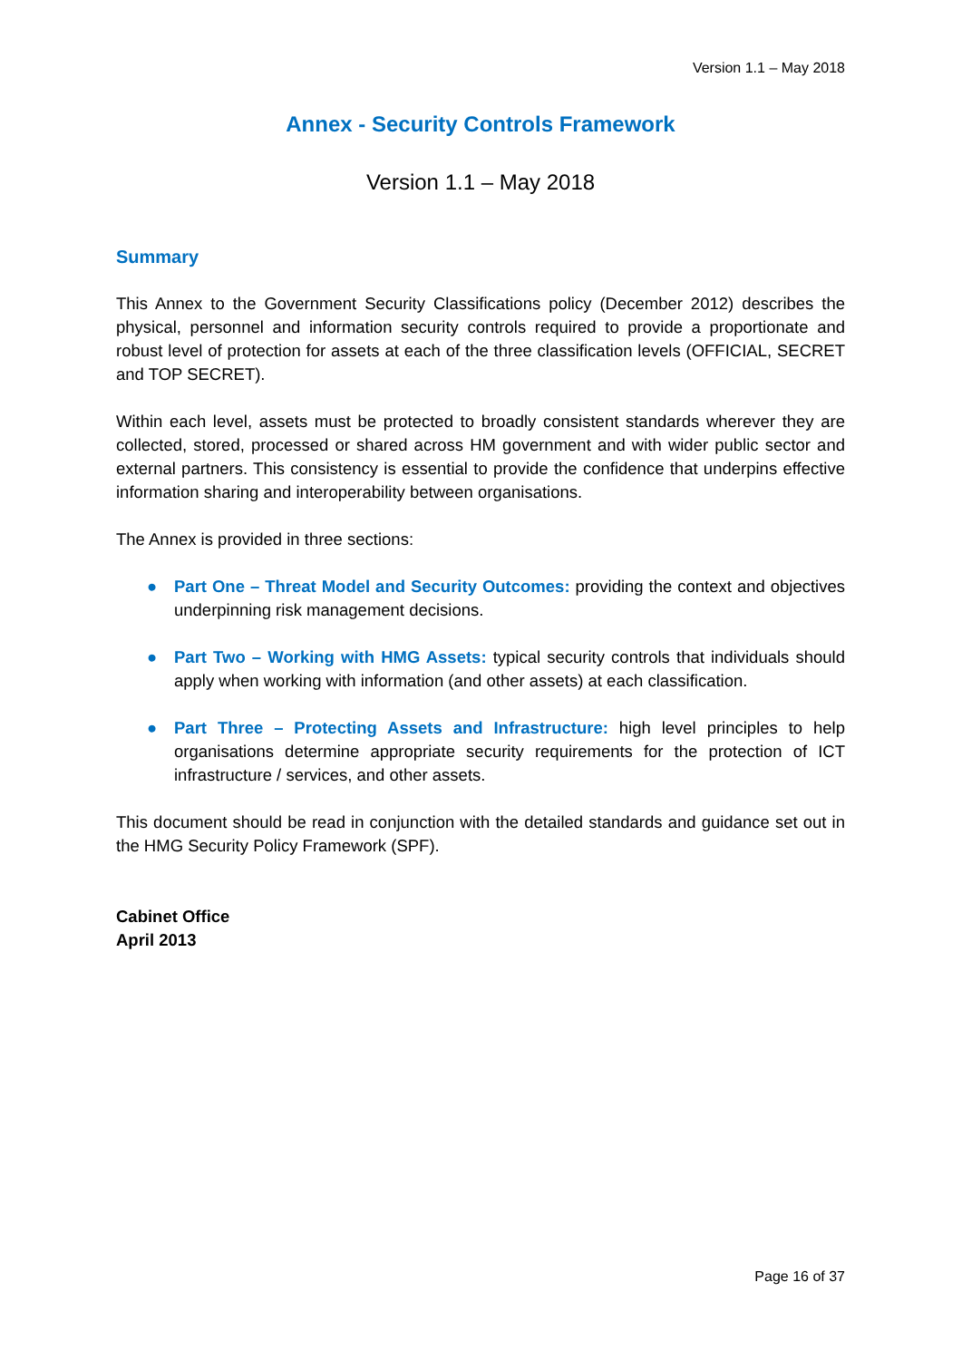Version 1.1 – May 2018
Annex - Security Controls Framework
Version 1.1 – May 2018
Summary
This Annex to the Government Security Classifications policy (December 2012) describes the physical, personnel and information security controls required to provide a proportionate and robust level of protection for assets at each of the three classification levels (OFFICIAL, SECRET and TOP SECRET).
Within each level, assets must be protected to broadly consistent standards wherever they are collected, stored, processed or shared across HM government and with wider public sector and external partners. This consistency is essential to provide the confidence that underpins effective information sharing and interoperability between organisations.
The Annex is provided in three sections:
● Part One – Threat Model and Security Outcomes: providing the context and objectives underpinning risk management decisions.
● Part Two – Working with HMG Assets: typical security controls that individuals should apply when working with information (and other assets) at each classification.
● Part Three – Protecting Assets and Infrastructure: high level principles to help organisations determine appropriate security requirements for the protection of ICT infrastructure / services, and other assets.
This document should be read in conjunction with the detailed standards and guidance set out in the HMG Security Policy Framework (SPF).
Cabinet Office
April 2013
Page 16 of 37